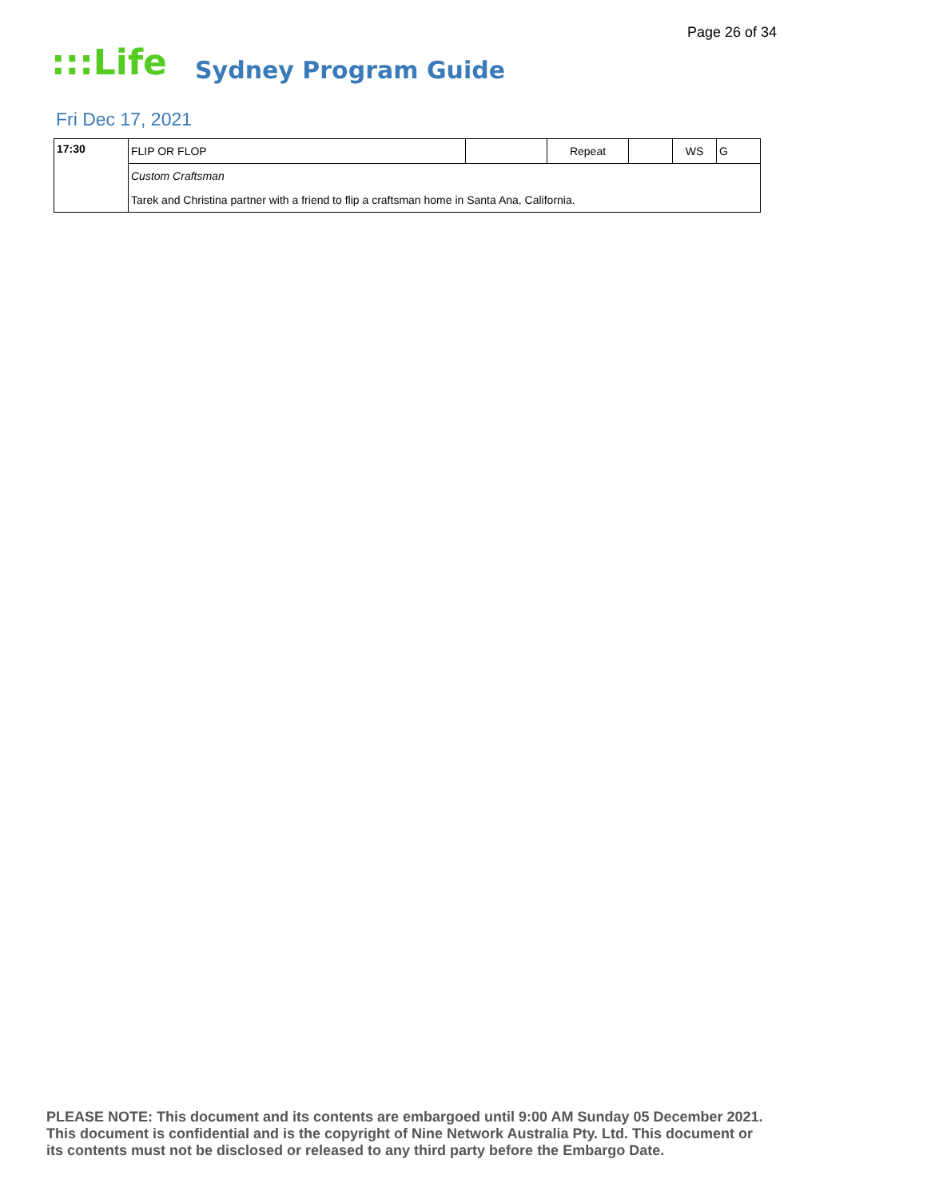Page 26 of 34
:::Life Sydney Program Guide
Fri Dec 17, 2021
| 17:30 | FLIP OR FLOP | | Repeat | | WS | G |
| | Custom Craftsman | | | | | |
| | Tarek and Christina partner with a friend to flip a craftsman home in Santa Ana, California. | | | | | |
PLEASE NOTE: This document and its contents are embargoed until 9:00 AM Sunday 05 December 2021.
This document is confidential and is the copyright of Nine Network Australia Pty. Ltd. This document or
its contents must not be disclosed or released to any third party before the Embargo Date.